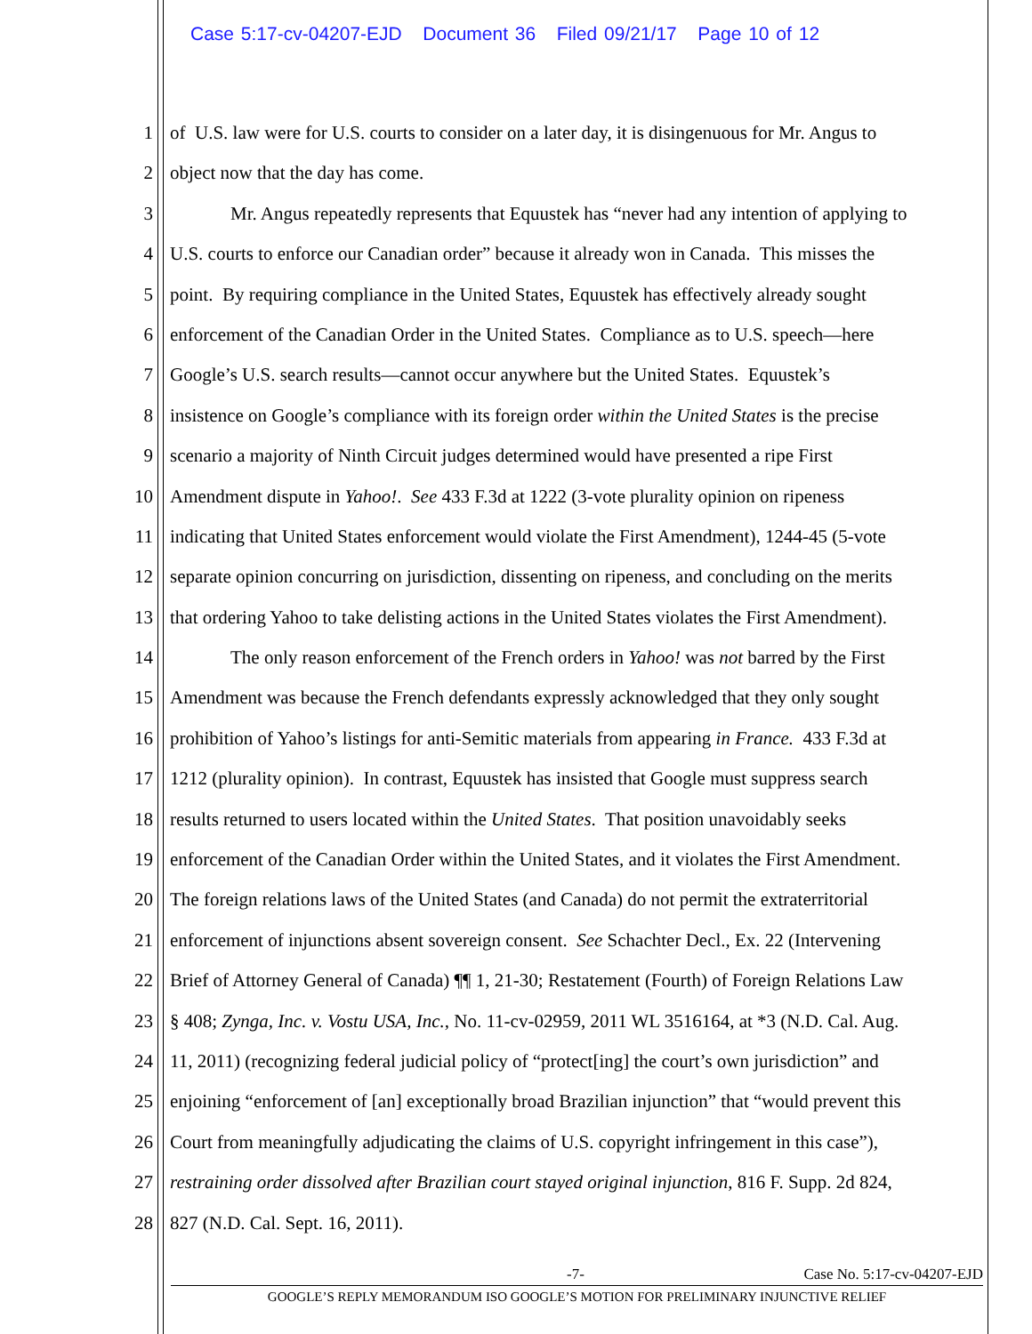Case 5:17-cv-04207-EJD Document 36 Filed 09/21/17 Page 10 of 12
1 of U.S. law were for U.S. courts to consider on a later day, it is disingenuous for Mr. Angus to
2 object now that the day has come.
3 Mr. Angus repeatedly represents that Equustek has “never had any intention of applying to
4 U.S. courts to enforce our Canadian order” because it already won in Canada. This misses the
5 point. By requiring compliance in the United States, Equustek has effectively already sought
6 enforcement of the Canadian Order in the United States. Compliance as to U.S. speech—here
7 Google’s U.S. search results—cannot occur anywhere but the United States. Equustek’s
8 insistence on Google’s compliance with its foreign order within the United States is the precise
9 scenario a majority of Ninth Circuit judges determined would have presented a ripe First
10 Amendment dispute in Yahoo!. See 433 F.3d at 1222 (3-vote plurality opinion on ripeness
11 indicating that United States enforcement would violate the First Amendment), 1244-45 (5-vote
12 separate opinion concurring on jurisdiction, dissenting on ripeness, and concluding on the merits
13 that ordering Yahoo to take delisting actions in the United States violates the First Amendment).
14 The only reason enforcement of the French orders in Yahoo! was not barred by the First
15 Amendment was because the French defendants expressly acknowledged that they only sought
16 prohibition of Yahoo’s listings for anti-Semitic materials from appearing in France. 433 F.3d at
17 1212 (plurality opinion). In contrast, Equustek has insisted that Google must suppress search
18 results returned to users located within the United States. That position unavoidably seeks
19 enforcement of the Canadian Order within the United States, and it violates the First Amendment.
20 The foreign relations laws of the United States (and Canada) do not permit the extraterritorial
21 enforcement of injunctions absent sovereign consent. See Schachter Decl., Ex. 22 (Intervening
22 Brief of Attorney General of Canada) ¶¶ 1, 21-30; Restatement (Fourth) of Foreign Relations Law
23 § 408; Zynga, Inc. v. Vostu USA, Inc., No. 11-cv-02959, 2011 WL 3516164, at *3 (N.D. Cal. Aug.
24 11, 2011) (recognizing federal judicial policy of “protect[ing] the court’s own jurisdiction” and
25 enjoining “enforcement of [an] exceptionally broad Brazilian injunction” that “would prevent this
26 Court from meaningfully adjudicating the claims of U.S. copyright infringement in this case”),
27 restraining order dissolved after Brazilian court stayed original injunction, 816 F. Supp. 2d 824,
28 827 (N.D. Cal. Sept. 16, 2011).
-7- Case No. 5:17-cv-04207-EJD
GOOGLE’S REPLY MEMORANDUM ISO GOOGLE’S MOTION FOR PRELIMINARY INJUNCTIVE RELIEF